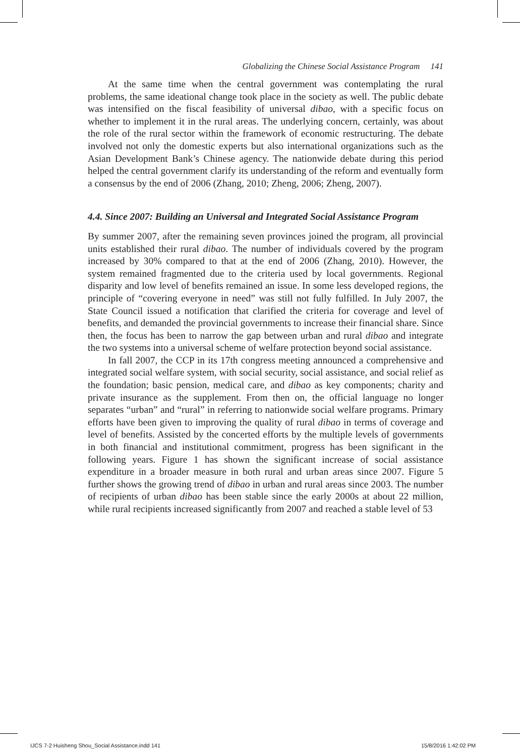Globalizing the Chinese Social Assistance Program 141
At the same time when the central government was contemplating the rural problems, the same ideational change took place in the society as well. The public debate was intensified on the fiscal feasibility of universal dibao, with a specific focus on whether to implement it in the rural areas. The underlying concern, certainly, was about the role of the rural sector within the framework of economic restructuring. The debate involved not only the domestic experts but also international organizations such as the Asian Development Bank’s Chinese agency. The nationwide debate during this period helped the central government clarify its understanding of the reform and eventually form a consensus by the end of 2006 (Zhang, 2010; Zheng, 2006; Zheng, 2007).
4.4. Since 2007: Building an Universal and Integrated Social Assistance Program
By summer 2007, after the remaining seven provinces joined the program, all provincial units established their rural dibao. The number of individuals covered by the program increased by 30% compared to that at the end of 2006 (Zhang, 2010). However, the system remained fragmented due to the criteria used by local governments. Regional disparity and low level of benefits remained an issue. In some less developed regions, the principle of “covering everyone in need” was still not fully fulfilled. In July 2007, the State Council issued a notification that clarified the criteria for coverage and level of benefits, and demanded the provincial governments to increase their financial share. Since then, the focus has been to narrow the gap between urban and rural dibao and integrate the two systems into a universal scheme of welfare protection beyond social assistance.
In fall 2007, the CCP in its 17th congress meeting announced a comprehensive and integrated social welfare system, with social security, social assistance, and social relief as the foundation; basic pension, medical care, and dibao as key components; charity and private insurance as the supplement. From then on, the official language no longer separates “urban” and “rural” in referring to nationwide social welfare programs. Primary efforts have been given to improving the quality of rural dibao in terms of coverage and level of benefits. Assisted by the concerted efforts by the multiple levels of governments in both financial and institutional commitment, progress has been significant in the following years. Figure 1 has shown the significant increase of social assistance expenditure in a broader measure in both rural and urban areas since 2007. Figure 5 further shows the growing trend of dibao in urban and rural areas since 2003. The number of recipients of urban dibao has been stable since the early 2000s at about 22 million, while rural recipients increased significantly from 2007 and reached a stable level of 53
IJCS 7-2 Huisheng Shou_Social Assistance.indd 141
15/8/2016 1:42:02 PM